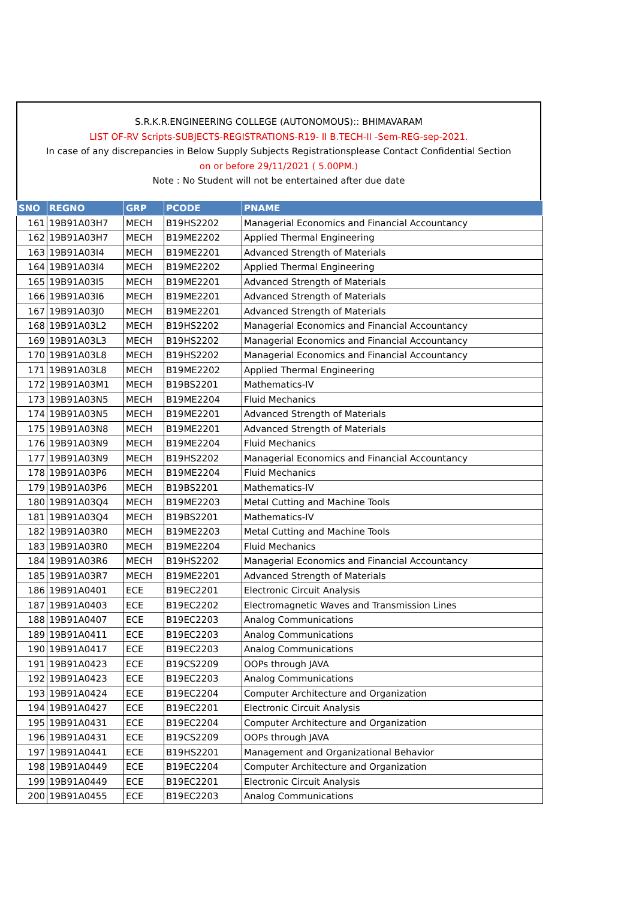S.R.K.R.ENGINEERING COLLEGE (AUTONOMOUS):: BHIMAVARAM
LIST OF-RV Scripts-SUBJECTS-REGISTRATIONS-R19- II B.TECH-II -Sem-REG-sep-2021.
In case of any discrepancies in Below Supply Subjects Registrationsplease Contact Confidential Section
on or before 29/11/2021 ( 5.00PM.)
Note : No Student will not be entertained after due date
| SNO | REGNO | GRP | PCODE | PNAME |
| --- | --- | --- | --- | --- |
| 161 | 19B91A03H7 | MECH | B19HS2202 | Managerial Economics and Financial Accountancy |
| 162 | 19B91A03H7 | MECH | B19ME2202 | Applied Thermal Engineering |
| 163 | 19B91A03I4 | MECH | B19ME2201 | Advanced Strength of Materials |
| 164 | 19B91A03I4 | MECH | B19ME2202 | Applied Thermal Engineering |
| 165 | 19B91A03I5 | MECH | B19ME2201 | Advanced Strength of Materials |
| 166 | 19B91A03I6 | MECH | B19ME2201 | Advanced Strength of Materials |
| 167 | 19B91A03J0 | MECH | B19ME2201 | Advanced Strength of Materials |
| 168 | 19B91A03L2 | MECH | B19HS2202 | Managerial Economics and Financial Accountancy |
| 169 | 19B91A03L3 | MECH | B19HS2202 | Managerial Economics and Financial Accountancy |
| 170 | 19B91A03L8 | MECH | B19HS2202 | Managerial Economics and Financial Accountancy |
| 171 | 19B91A03L8 | MECH | B19ME2202 | Applied Thermal Engineering |
| 172 | 19B91A03M1 | MECH | B19BS2201 | Mathematics-IV |
| 173 | 19B91A03N5 | MECH | B19ME2204 | Fluid Mechanics |
| 174 | 19B91A03N5 | MECH | B19ME2201 | Advanced Strength of Materials |
| 175 | 19B91A03N8 | MECH | B19ME2201 | Advanced Strength of Materials |
| 176 | 19B91A03N9 | MECH | B19ME2204 | Fluid Mechanics |
| 177 | 19B91A03N9 | MECH | B19HS2202 | Managerial Economics and Financial Accountancy |
| 178 | 19B91A03P6 | MECH | B19ME2204 | Fluid Mechanics |
| 179 | 19B91A03P6 | MECH | B19BS2201 | Mathematics-IV |
| 180 | 19B91A03Q4 | MECH | B19ME2203 | Metal Cutting and Machine Tools |
| 181 | 19B91A03Q4 | MECH | B19BS2201 | Mathematics-IV |
| 182 | 19B91A03R0 | MECH | B19ME2203 | Metal Cutting and Machine Tools |
| 183 | 19B91A03R0 | MECH | B19ME2204 | Fluid Mechanics |
| 184 | 19B91A03R6 | MECH | B19HS2202 | Managerial Economics and Financial Accountancy |
| 185 | 19B91A03R7 | MECH | B19ME2201 | Advanced Strength of Materials |
| 186 | 19B91A0401 | ECE | B19EC2201 | Electronic Circuit Analysis |
| 187 | 19B91A0403 | ECE | B19EC2202 | Electromagnetic Waves and Transmission Lines |
| 188 | 19B91A0407 | ECE | B19EC2203 | Analog Communications |
| 189 | 19B91A0411 | ECE | B19EC2203 | Analog Communications |
| 190 | 19B91A0417 | ECE | B19EC2203 | Analog Communications |
| 191 | 19B91A0423 | ECE | B19CS2209 | OOPs through JAVA |
| 192 | 19B91A0423 | ECE | B19EC2203 | Analog Communications |
| 193 | 19B91A0424 | ECE | B19EC2204 | Computer Architecture and Organization |
| 194 | 19B91A0427 | ECE | B19EC2201 | Electronic Circuit Analysis |
| 195 | 19B91A0431 | ECE | B19EC2204 | Computer Architecture and Organization |
| 196 | 19B91A0431 | ECE | B19CS2209 | OOPs through JAVA |
| 197 | 19B91A0441 | ECE | B19HS2201 | Management and Organizational Behavior |
| 198 | 19B91A0449 | ECE | B19EC2204 | Computer Architecture and Organization |
| 199 | 19B91A0449 | ECE | B19EC2201 | Electronic Circuit Analysis |
| 200 | 19B91A0455 | ECE | B19EC2203 | Analog Communications |